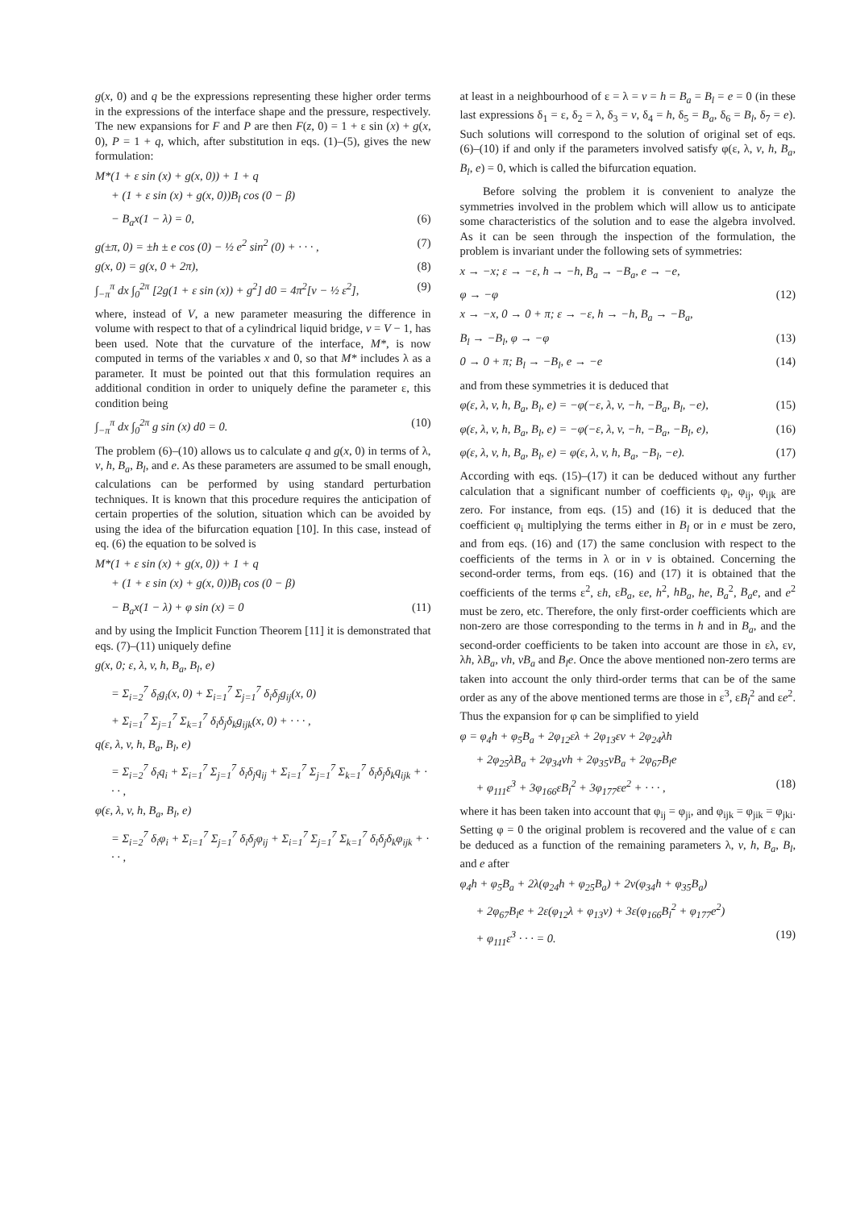g(x, 0) and q be the expressions representing these higher order terms in the expressions of the interface shape and the pressure, respectively. The new expansions for F and P are then F(z, 0) = 1 + ε sin (x) + g(x, 0), P = 1 + q, which, after substitution in eqs. (1)–(5), gives the new formulation:
M*(1 + ε sin (x) + g(x, 0)) + 1 + q
+ (1 + ε sin (x) + g(x, 0))B<sub>l</sub> cos (0 − β)
− B<sub>a</sub>x(1 − λ) = 0, (6)
g(±π, 0) = ±h ± e cos (0) − ½ e<sup>2</sup> sin<sup>2</sup> (0) + · · · , (7)
g(x, 0) = g(x, 0 + 2π), (8)
∫<sub>−π</sub><sup>π</sup> dx ∫<sub>0</sub><sup>2π</sup> [2g(1 + ε sin (x)) + g<sup>2</sup>] d0 = 4π<sup>2</sup>[v − ½ ε<sup>2</sup>], (9)
where, instead of V, a new parameter measuring the difference in volume with respect to that of a cylindrical liquid bridge, v = V − 1, has been used. Note that the curvature of the interface, M*, is now computed in terms of the variables x and 0, so that M* includes λ as a parameter. It must be pointed out that this formulation requires an additional condition in order to uniquely define the parameter ε, this condition being
∫<sub>−π</sub><sup>π</sup> dx ∫<sub>0</sub><sup>2π</sup> g sin (x) d0 = 0. (10)
The problem (6)–(10) allows us to calculate q and g(x, 0) in terms of λ, v, h, B<sub>a</sub>, B<sub>l</sub>, and e. As these parameters are assumed to be small enough, calculations can be performed by using standard perturbation techniques. It is known that this procedure requires the anticipation of certain properties of the solution, situation which can be avoided by using the idea of the bifurcation equation [10]. In this case, instead of eq. (6) the equation to be solved is
M*(1 + ε sin (x) + g(x, 0)) + 1 + q
+ (1 + ε sin (x) + g(x, 0))B<sub>l</sub> cos (0 − β)
− B<sub>a</sub>x(1 − λ) + φ sin (x) = 0 (11)
and by using the Implicit Function Theorem [11] it is demonstrated that eqs. (7)–(11) uniquely define
g(x, 0; ε, λ, v, h, B<sub>a</sub>, B<sub>l</sub>, e)
= Σ<sub>i=2</sub><sup>7</sup> δ<sub>i</sub>g<sub>i</sub>(x, 0) + Σ<sub>i=1</sub><sup>7</sup> Σ<sub>j=1</sub><sup>7</sup> δ<sub>i</sub>δ<sub>j</sub>g<sub>ij</sub>(x, 0)
+ Σ<sub>i=1</sub><sup>7</sup> Σ<sub>j=1</sub><sup>7</sup> Σ<sub>k=1</sub><sup>7</sup> δ<sub>i</sub>δ<sub>j</sub>δ<sub>k</sub>g<sub>ijk</sub>(x, 0) + · · · ,
q(ε, λ, v, h, B<sub>a</sub>, B<sub>l</sub>, e)
= Σ<sub>i=2</sub><sup>7</sup> δ<sub>i</sub>q<sub>i</sub> + Σ<sub>i=1</sub><sup>7</sup> Σ<sub>j=1</sub><sup>7</sup> δ<sub>i</sub>δ<sub>j</sub>q<sub>ij</sub> + Σ<sub>i=1</sub><sup>7</sup> Σ<sub>j=1</sub><sup>7</sup> Σ<sub>k=1</sub><sup>7</sup> δ<sub>i</sub>δ<sub>j</sub>δ<sub>k</sub>q<sub>ijk</sub> + · · · ,
φ(ε, λ, v, h, B<sub>a</sub>, B<sub>l</sub>, e)
= Σ<sub>i=2</sub><sup>7</sup> δ<sub>i</sub>φ<sub>i</sub> + Σ<sub>i=1</sub><sup>7</sup> Σ<sub>j=1</sub><sup>7</sup> δ<sub>i</sub>δ<sub>j</sub>φ<sub>ij</sub> + Σ<sub>i=1</sub><sup>7</sup> Σ<sub>j=1</sub><sup>7</sup> Σ<sub>k=1</sub><sup>7</sup> δ<sub>i</sub>δ<sub>j</sub>δ<sub>k</sub>φ<sub>ijk</sub> + · · · ,
at least in a neighbourhood of ε = λ = v = h = B<sub>a</sub> = B<sub>l</sub> = e = 0 (in these last expressions δ<sub>1</sub> = ε, δ<sub>2</sub> = λ, δ<sub>3</sub> = v, δ<sub>4</sub> = h, δ<sub>5</sub> = B<sub>a</sub>, δ<sub>6</sub> = B<sub>l</sub>, δ<sub>7</sub> = e). Such solutions will correspond to the solution of original set of eqs. (6)–(10) if and only if the parameters involved satisfy φ(ε, λ, v, h, B<sub>a</sub>, B<sub>l</sub>, e) = 0, which is called the bifurcation equation.
Before solving the problem it is convenient to analyze the symmetries involved in the problem which will allow us to anticipate some characteristics of the solution and to ease the algebra involved. As it can be seen through the inspection of the formulation, the problem is invariant under the following sets of symmetries:
x → −x; ε → −ε, h → −h, B<sub>a</sub> → −B<sub>a</sub>, e → −e,
φ → −φ (12)
x → −x, 0 → 0 + π; ε → −ε, h → −h, B<sub>a</sub> → −B<sub>a</sub>,
B<sub>l</sub> → −B<sub>l</sub>, φ → −φ (13)
0 → 0 + π; B<sub>l</sub> → −B<sub>l</sub>, e → −e (14)
and from these symmetries it is deduced that
φ(ε, λ, v, h, B<sub>a</sub>, B<sub>l</sub>, e) = −φ(−ε, λ, v, −h, −B<sub>a</sub>, B<sub>l</sub>, −e), (15)
φ(ε, λ, v, h, B<sub>a</sub>, B<sub>l</sub>, e) = −φ(−ε, λ, v, −h, −B<sub>a</sub>, −B<sub>l</sub>, e), (16)
φ(ε, λ, v, h, B<sub>a</sub>, B<sub>l</sub>, e) = φ(ε, λ, v, h, B<sub>a</sub>, −B<sub>l</sub>, −e). (17)
According with eqs. (15)–(17) it can be deduced without any further calculation that a significant number of coefficients φ<sub>i</sub>, φ<sub>ij</sub>, φ<sub>ijk</sub> are zero. For instance, from eqs. (15) and (16) it is deduced that the coefficient φ<sub>i</sub> multiplying the terms either in B<sub>l</sub> or in e must be zero, and from eqs. (16) and (17) the same conclusion with respect to the coefficients of the terms in λ or in v is obtained. Concerning the second-order terms, from eqs. (16) and (17) it is obtained that the coefficients of the terms ε<sup>2</sup>, εh, εB<sub>a</sub>, εe, h<sup>2</sup>, hB<sub>a</sub>, he, B<sub>a</sub><sup>2</sup>, B<sub>a</sub>e, and e<sup>2</sup> must be zero, etc. Therefore, the only first-order coefficients which are non-zero are those corresponding to the terms in h and in B<sub>a</sub>, and the second-order coefficients to be taken into account are those in ελ, εv, λh, λB<sub>a</sub>, vh, vB<sub>a</sub> and B<sub>l</sub>e. Once the above mentioned non-zero terms are taken into account the only third-order terms that can be of the same order as any of the above mentioned terms are those in ε<sup>3</sup>, εB<sub>l</sub><sup>2</sup> and εe<sup>2</sup>. Thus the expansion for φ can be simplified to yield
φ = φ<sub>4</sub>h + φ<sub>5</sub>B<sub>a</sub> + 2φ<sub>12</sub>ελ + 2φ<sub>13</sub>εv + 2φ<sub>24</sub>λh
+ 2φ<sub>25</sub>λB<sub>a</sub> + 2φ<sub>34</sub>vh + 2φ<sub>35</sub>vB<sub>a</sub> + 2φ<sub>67</sub>B<sub>l</sub>e
+ φ<sub>111</sub>ε<sup>3</sup> + 3φ<sub>166</sub>εB<sub>l</sub><sup>2</sup> + 3φ<sub>177</sub>εe<sup>2</sup> + · · · , (18)
where it has been taken into account that φ<sub>ij</sub> = φ<sub>ji</sub>, and φ<sub>ijk</sub> = φ<sub>jik</sub> = φ<sub>jki</sub>. Setting φ = 0 the original problem is recovered and the value of ε can be deduced as a function of the remaining parameters λ, v, h, B<sub>a</sub>, B<sub>l</sub>, and e after
φ<sub>4</sub>h + φ<sub>5</sub>B<sub>a</sub> + 2λ(φ<sub>24</sub>h + φ<sub>25</sub>B<sub>a</sub>) + 2v(φ<sub>34</sub>h + φ<sub>35</sub>B<sub>a</sub>)
+ 2φ<sub>67</sub>B<sub>l</sub>e + 2ε(φ<sub>12</sub>λ + φ<sub>13</sub>v) + 3ε(φ<sub>166</sub>B<sub>l</sub><sup>2</sup> + φ<sub>177</sub>e<sup>2</sup>)
+ φ<sub>111</sub>ε<sup>3</sup> · · · = 0. (19)